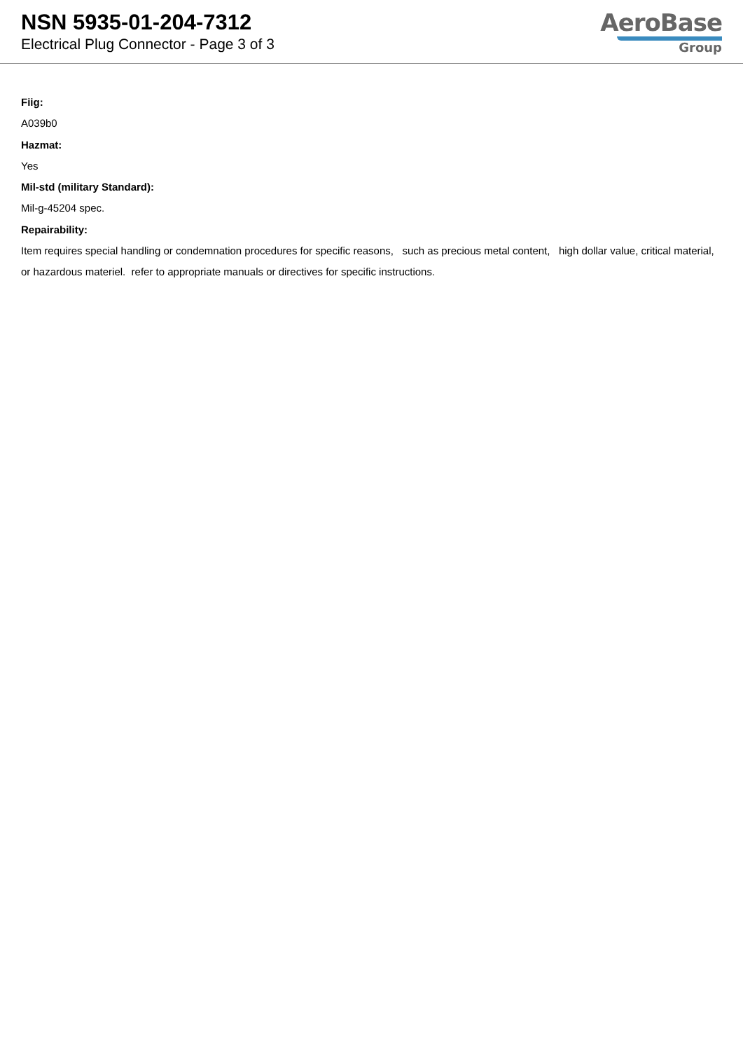NSN 5935-01-204-7312
Electrical Plug Connector - Page 3 of 3
AeroBase
Group
Fiig:
A039b0
Hazmat:
Yes
Mil-std (military Standard):
Mil-g-45204 spec.
Repairability:
Item requires special handling or condemnation procedures for specific reasons, such as precious metal content, high dollar value, critical material, or hazardous materiel. refer to appropriate manuals or directives for specific instructions.